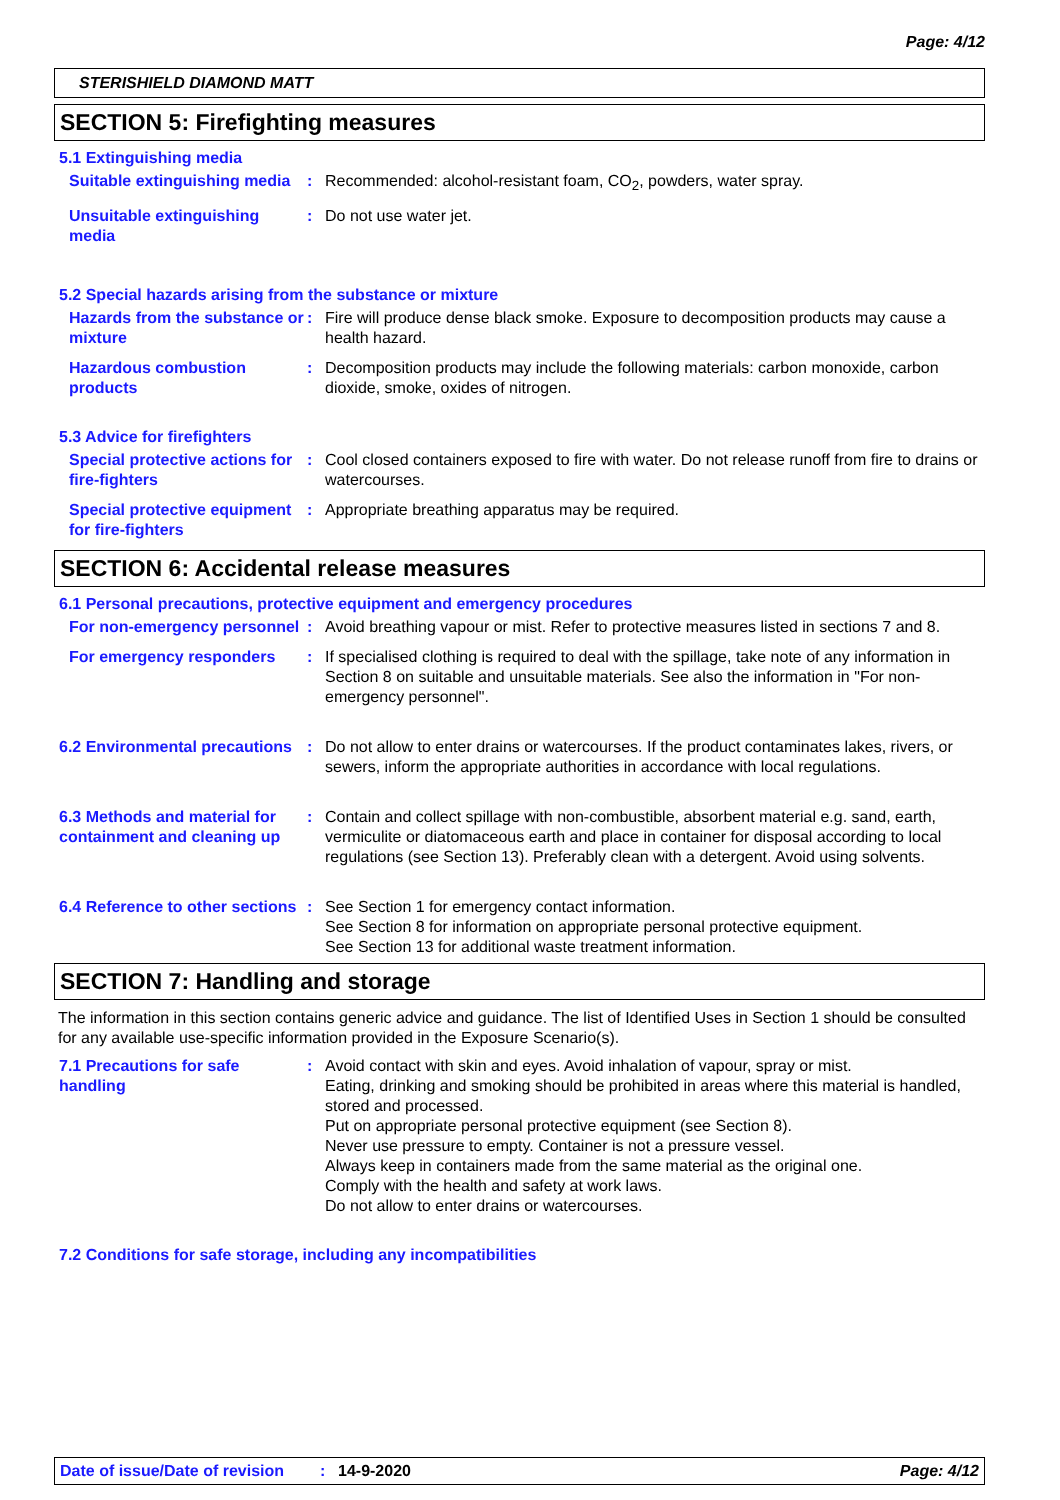Page: 4/12
STERISHIELD DIAMOND MATT
SECTION 5: Firefighting measures
5.1 Extinguishing media
Suitable extinguishing media
: Recommended: alcohol-resistant foam, CO<sub>2</sub>, powders, water spray.
Unsuitable extinguishing media
: Do not use water jet.
5.2 Special hazards arising from the substance or mixture
Hazards from the substance or mixture
: Fire will produce dense black smoke. Exposure to decomposition products may cause a health hazard.
Hazardous combustion products
: Decomposition products may include the following materials: carbon monoxide, carbon dioxide, smoke, oxides of nitrogen.
5.3 Advice for firefighters
Special protective actions for fire-fighters
: Cool closed containers exposed to fire with water. Do not release runoff from fire to drains or watercourses.
Special protective equipment for fire-fighters
: Appropriate breathing apparatus may be required.
SECTION 6: Accidental release measures
6.1 Personal precautions, protective equipment and emergency procedures
For non-emergency personnel
: Avoid breathing vapour or mist. Refer to protective measures listed in sections 7 and 8.
For emergency responders : If specialised clothing is required to deal with the spillage, take note of any information in Section 8 on suitable and unsuitable materials. See also the information in "For non-emergency personnel".
6.2 Environmental precautions
: Do not allow to enter drains or watercourses. If the product contaminates lakes, rivers, or sewers, inform the appropriate authorities in accordance with local regulations.
6.3 Methods and material for containment and cleaning up
: Contain and collect spillage with non-combustible, absorbent material e.g. sand, earth, vermiculite or diatomaceous earth and place in container for disposal according to local regulations (see Section 13). Preferably clean with a detergent. Avoid using solvents.
6.4 Reference to other sections
: See Section 1 for emergency contact information.
See Section 8 for information on appropriate personal protective equipment.
See Section 13 for additional waste treatment information.
SECTION 7: Handling and storage
The information in this section contains generic advice and guidance. The list of Identified Uses in Section 1 should be consulted for any available use-specific information provided in the Exposure Scenario(s).
7.1 Precautions for safe handling
: Avoid contact with skin and eyes. Avoid inhalation of vapour, spray or mist.
Eating, drinking and smoking should be prohibited in areas where this material is handled, stored and processed.
Put on appropriate personal protective equipment (see Section 8).
Never use pressure to empty. Container is not a pressure vessel.
Always keep in containers made from the same material as the original one.
Comply with the health and safety at work laws.
Do not allow to enter drains or watercourses.
7.2 Conditions for safe storage, including any incompatibilities
Date of issue/Date of revision: 14-9-2020 Page: 4/12